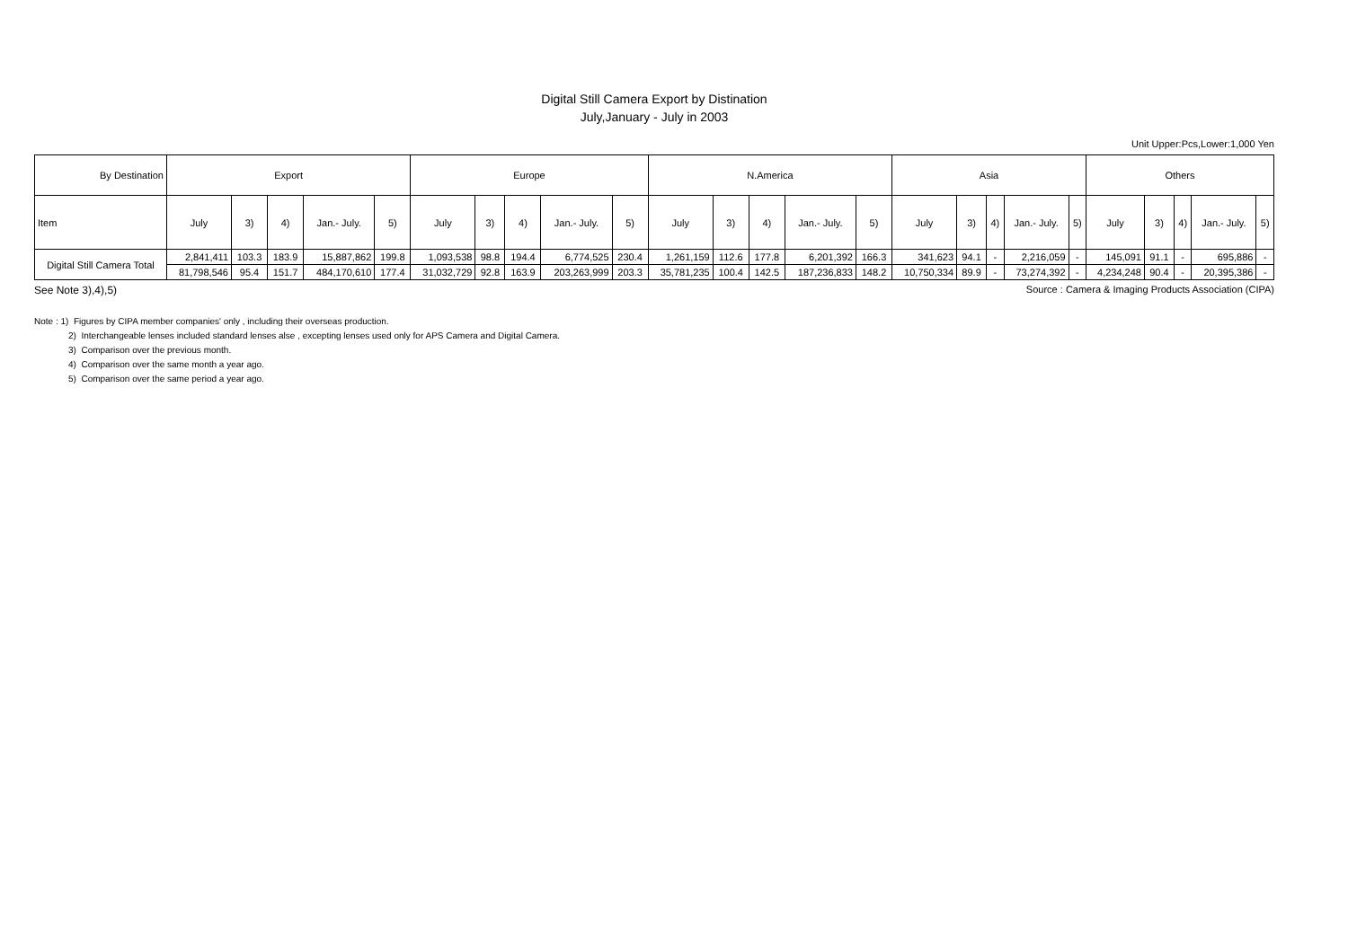Digital Still Camera Export by Distination
July,January - July in 2003
Unit Upper:Pcs,Lower:1,000 Yen
| By Destination | Export | | | | | Europe | | | | | N.America | | | | | Asia | | | | | Others | | | | |
| --- | --- | --- | --- | --- | --- | --- | --- | --- | --- | --- | --- | --- | --- | --- | --- | --- | --- | --- | --- | --- | --- | --- | --- | --- | --- |
| Item | July | 3) | 4) | Jan.- July. | 5) | July | 3) | 4) | Jan.- July. | 5) | July | 3) | 4) | Jan.- July. | 5) | July | 3) | 4) | Jan.- July. | 5) | July | 3) | 4) | Jan.- July. | 5) |
| Digital Still Camera Total | 2,841,411 | 103.3 | 183.9 | 15,887,862 | 199.8 | 1,093,538 | 98.8 | 194.4 | 6,774,525 | 230.4 | 1,261,159 | 112.6 | 177.8 | 6,201,392 | 166.3 | 341,623 | 94.1 | - | 2,216,059 | - | 145,091 | 91.1 | - | 695,886 | - |
| | 81,798,546 | 95.4 | 151.7 | 484,170,610 | 177.4 | 31,032,729 | 92.8 | 163.9 | 203,263,999 | 203.3 | 35,781,235 | 100.4 | 142.5 | 187,236,833 | 148.2 | 10,750,334 | 89.9 | - | 73,274,392 | - | 4,234,248 | 90.4 | - | 20,395,386 | - |
See Note 3),4),5) Source : Camera & Imaging Products Association (CIPA)
Note : 1) Figures by CIPA member companies' only , including their overseas production.
2) Interchangeable lenses included standard lenses alse , excepting lenses used only for APS Camera and Digital Camera.
3) Comparison over the previous month.
4) Comparison over the same month a year ago.
5) Comparison over the same period a year ago.